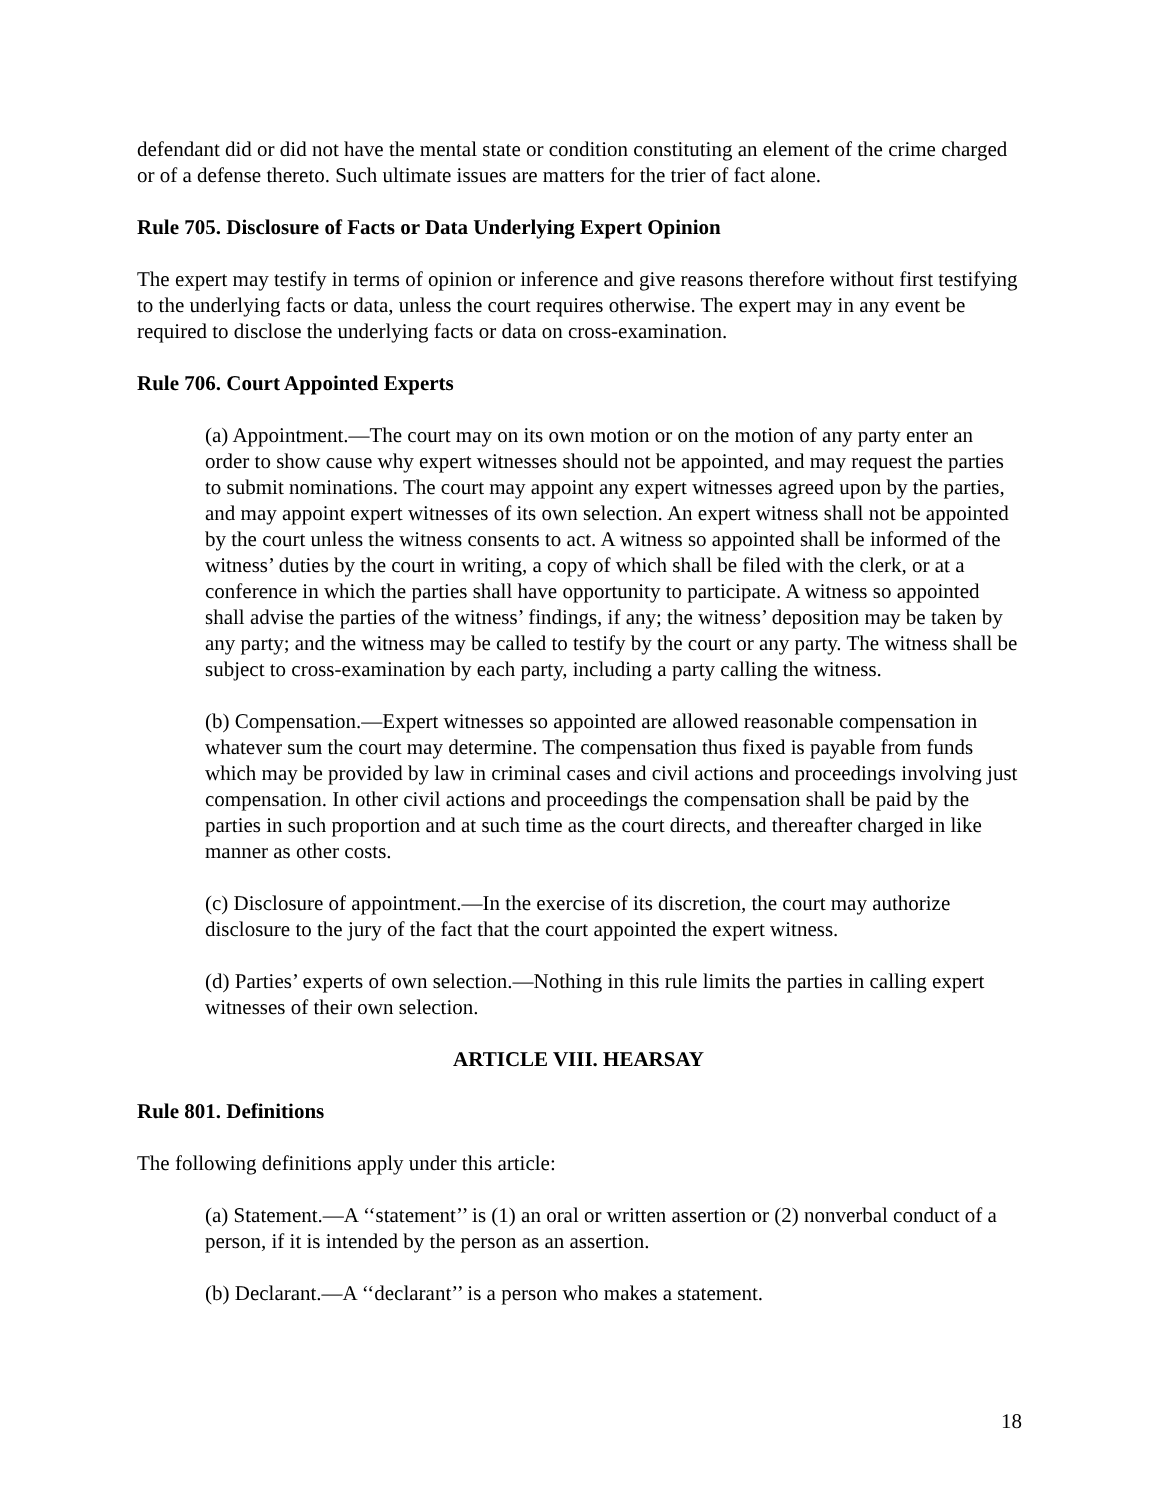defendant did or did not have the mental state or condition constituting an element of the crime charged or of a defense thereto. Such ultimate issues are matters for the trier of fact alone.
Rule 705. Disclosure of Facts or Data Underlying Expert Opinion
The expert may testify in terms of opinion or inference and give reasons therefore without first testifying to the underlying facts or data, unless the court requires otherwise. The expert may in any event be required to disclose the underlying facts or data on cross-examination.
Rule 706. Court Appointed Experts
(a) Appointment.—The court may on its own motion or on the motion of any party enter an order to show cause why expert witnesses should not be appointed, and may request the parties to submit nominations. The court may appoint any expert witnesses agreed upon by the parties, and may appoint expert witnesses of its own selection. An expert witness shall not be appointed by the court unless the witness consents to act. A witness so appointed shall be informed of the witness’ duties by the court in writing, a copy of which shall be filed with the clerk, or at a conference in which the parties shall have opportunity to participate. A witness so appointed shall advise the parties of the witness’ findings, if any; the witness’ deposition may be taken by any party; and the witness may be called to testify by the court or any party. The witness shall be subject to cross-examination by each party, including a party calling the witness.
(b) Compensation.—Expert witnesses so appointed are allowed reasonable compensation in whatever sum the court may determine. The compensation thus fixed is payable from funds which may be provided by law in criminal cases and civil actions and proceedings involving just compensation. In other civil actions and proceedings the compensation shall be paid by the parties in such proportion and at such time as the court directs, and thereafter charged in like manner as other costs.
(c) Disclosure of appointment.—In the exercise of its discretion, the court may authorize disclosure to the jury of the fact that the court appointed the expert witness.
(d) Parties’ experts of own selection.—Nothing in this rule limits the parties in calling expert witnesses of their own selection.
ARTICLE VIII. HEARSAY
Rule 801. Definitions
The following definitions apply under this article:
(a) Statement.—A ‘‘statement’’ is (1) an oral or written assertion or (2) nonverbal conduct of a person, if it is intended by the person as an assertion.
(b) Declarant.—A ‘‘declarant’’ is a person who makes a statement.
18